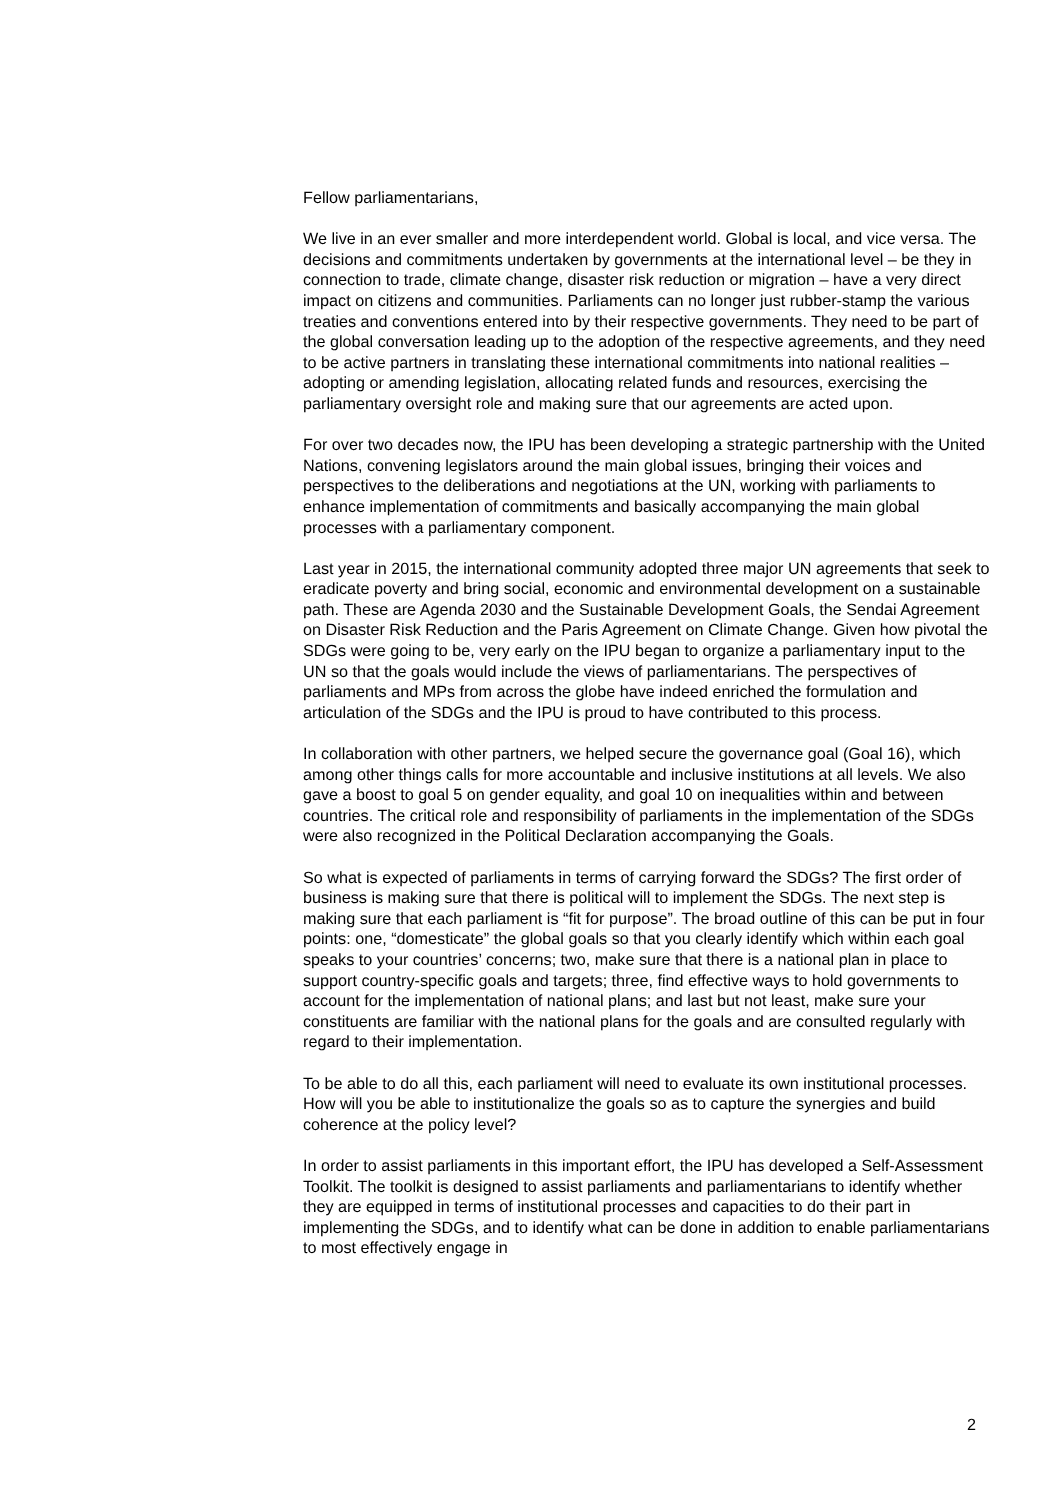Fellow parliamentarians,
We live in an ever smaller and more interdependent world. Global is local, and vice versa. The decisions and commitments undertaken by governments at the international level – be they in connection to trade, climate change, disaster risk reduction or migration – have a very direct impact on citizens and communities. Parliaments can no longer just rubber-stamp the various treaties and conventions entered into by their respective governments. They need to be part of the global conversation leading up to the adoption of the respective agreements, and they need to be active partners in translating these international commitments into national realities – adopting or amending legislation, allocating related funds and resources, exercising the parliamentary oversight role and making sure that our agreements are acted upon.
For over two decades now, the IPU has been developing a strategic partnership with the United Nations, convening legislators around the main global issues, bringing their voices and perspectives to the deliberations and negotiations at the UN, working with parliaments to enhance implementation of commitments and basically accompanying the main global processes with a parliamentary component.
Last year in 2015, the international community adopted three major UN agreements that seek to eradicate poverty and bring social, economic and environmental development on a sustainable path. These are Agenda 2030 and the Sustainable Development Goals, the Sendai Agreement on Disaster Risk Reduction and the Paris Agreement on Climate Change. Given how pivotal the SDGs were going to be, very early on the IPU began to organize a parliamentary input to the UN so that the goals would include the views of parliamentarians. The perspectives of parliaments and MPs from across the globe have indeed enriched the formulation and articulation of the SDGs and the IPU is proud to have contributed to this process.
In collaboration with other partners, we helped secure the governance goal (Goal 16), which among other things calls for more accountable and inclusive institutions at all levels. We also gave a boost to goal 5 on gender equality, and goal 10 on inequalities within and between countries. The critical role and responsibility of parliaments in the implementation of the SDGs were also recognized in the Political Declaration accompanying the Goals.
So what is expected of parliaments in terms of carrying forward the SDGs? The first order of business is making sure that there is political will to implement the SDGs. The next step is making sure that each parliament is “fit for purpose”. The broad outline of this can be put in four points: one, “domesticate” the global goals so that you clearly identify which within each goal speaks to your countries’ concerns; two, make sure that there is a national plan in place to support country-specific goals and targets; three, find effective ways to hold governments to account for the implementation of national plans; and last but not least, make sure your constituents are familiar with the national plans for the goals and are consulted regularly with regard to their implementation.
To be able to do all this, each parliament will need to evaluate its own institutional processes. How will you be able to institutionalize the goals so as to capture the synergies and build coherence at the policy level?
In order to assist parliaments in this important effort, the IPU has developed a Self-Assessment Toolkit. The toolkit is designed to assist parliaments and parliamentarians to identify whether they are equipped in terms of institutional processes and capacities to do their part in implementing the SDGs, and to identify what can be done in addition to enable parliamentarians to most effectively engage in
2